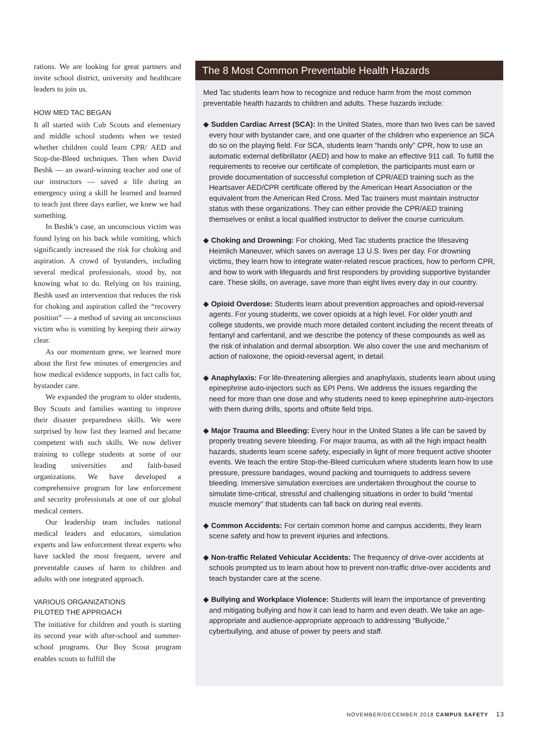rations. We are looking for great partners and invite school district, university and healthcare leaders to join us.
HOW MED TAC BEGAN
It all started with Cub Scouts and elementary and middle school students when we tested whether children could learn CPR/ AED and Stop-the-Bleed techniques. Then when David Beshk — an award-winning teacher and one of our instructors — saved a life during an emergency using a skill he learned and learned to teach just three days earlier, we knew we had something.
In Beshk’s case, an unconscious victim was found lying on his back while vomiting, which significantly increased the risk for choking and aspiration. A crowd of bystanders, including several medical professionals, stood by, not knowing what to do. Relying on his training, Beshk used an intervention that reduces the risk for choking and aspiration called the “recovery position” — a method of saving an unconscious victim who is vomiting by keeping their airway clear.
As our momentum grew, we learned more about the first few minutes of emergencies and how medical evidence supports, in fact calls for, bystander care.
We expanded the program to older students, Boy Scouts and families wanting to improve their disaster preparedness skills. We were surprised by how fast they learned and became competent with such skills. We now deliver training to college students at some of our leading universities and faith-based organizations. We have developed a comprehensive program for law enforcement and security professionals at one of our global medical centers.
Our leadership team includes national medical leaders and educators, simulation experts and law enforcement threat experts who have tackled the most frequent, severe and preventable causes of harm to children and adults with one integrated approach.
VARIOUS ORGANIZATIONS
PILOTED THE APPROACH
The initiative for children and youth is starting its second year with after-school and summer-school programs. Our Boy Scout program enables scouts to fulfill the
The 8 Most Common Preventable Health Hazards
Med Tac students learn how to recognize and reduce harm from the most common preventable health hazards to children and adults. These hazards include:
◆ Sudden Cardiac Arrest (SCA): In the United States, more than two lives can be saved every hour with bystander care, and one quarter of the children who experience an SCA do so on the playing field. For SCA, students learn “hands only” CPR, how to use an automatic external defibrillator (AED) and how to make an effective 911 call. To fulfill the requirements to receive our certificate of completion, the participants must earn or provide documentation of successful completion of CPR/AED training such as the Heartsaver AED/CPR certificate offered by the American Heart Association or the equivalent from the American Red Cross. Med Tac trainers must maintain instructor status with these organizations. They can either provide the CPR/AED training themselves or enlist a local qualified instructor to deliver the course curriculum.
◆ Choking and Drowning: For choking, Med Tac students practice the lifesaving Heimlich Maneuver, which saves on average 13 U.S. lives per day. For drowning victims, they learn how to integrate water-related rescue practices, how to perform CPR, and how to work with lifeguards and first responders by providing supportive bystander care. These skills, on average, save more than eight lives every day in our country.
◆ Opioid Overdose: Students learn about prevention approaches and opioid-reversal agents. For young students, we cover opioids at a high level. For older youth and college students, we provide much more detailed content including the recent threats of fentanyl and carfentanil, and we describe the potency of these compounds as well as the risk of inhalation and dermal absorption. We also cover the use and mechanism of action of naloxone, the opioid-reversal agent, in detail.
◆ Anaphylaxis: For life-threatening allergies and anaphylaxis, students learn about using epinephrine auto-injectors such as EPI Pens. We address the issues regarding the need for more than one dose and why students need to keep epinephrine auto-injectors with them during drills, sports and offsite field trips.
◆ Major Trauma and Bleeding: Every hour in the United States a life can be saved by properly treating severe bleeding. For major trauma, as with all the high impact health hazards, students learn scene safety, especially in light of more frequent active shooter events. We teach the entire Stop-the-Bleed curriculum where students learn how to use pressure, pressure bandages, wound packing and tourniquets to address severe bleeding. Immersive simulation exercises are undertaken throughout the course to simulate time-critical, stressful and challenging situations in order to build “mental muscle memory” that students can fall back on during real events.
◆ Common Accidents: For certain common home and campus accidents, they learn scene safety and how to prevent injuries and infections.
◆ Non-traffic Related Vehicular Accidents: The frequency of drive-over accidents at schools prompted us to learn about how to prevent non-traffic drive-over accidents and teach bystander care at the scene.
◆ Bullying and Workplace Violence: Students will learn the importance of preventing and mitigating bullying and how it can lead to harm and even death. We take an age-appropriate and audience-appropriate approach to addressing “Bullycide,” cyberbullying, and abuse of power by peers and staff.
NOVEMBER/DECEMBER 2018 CAMPUS SAFETY 13